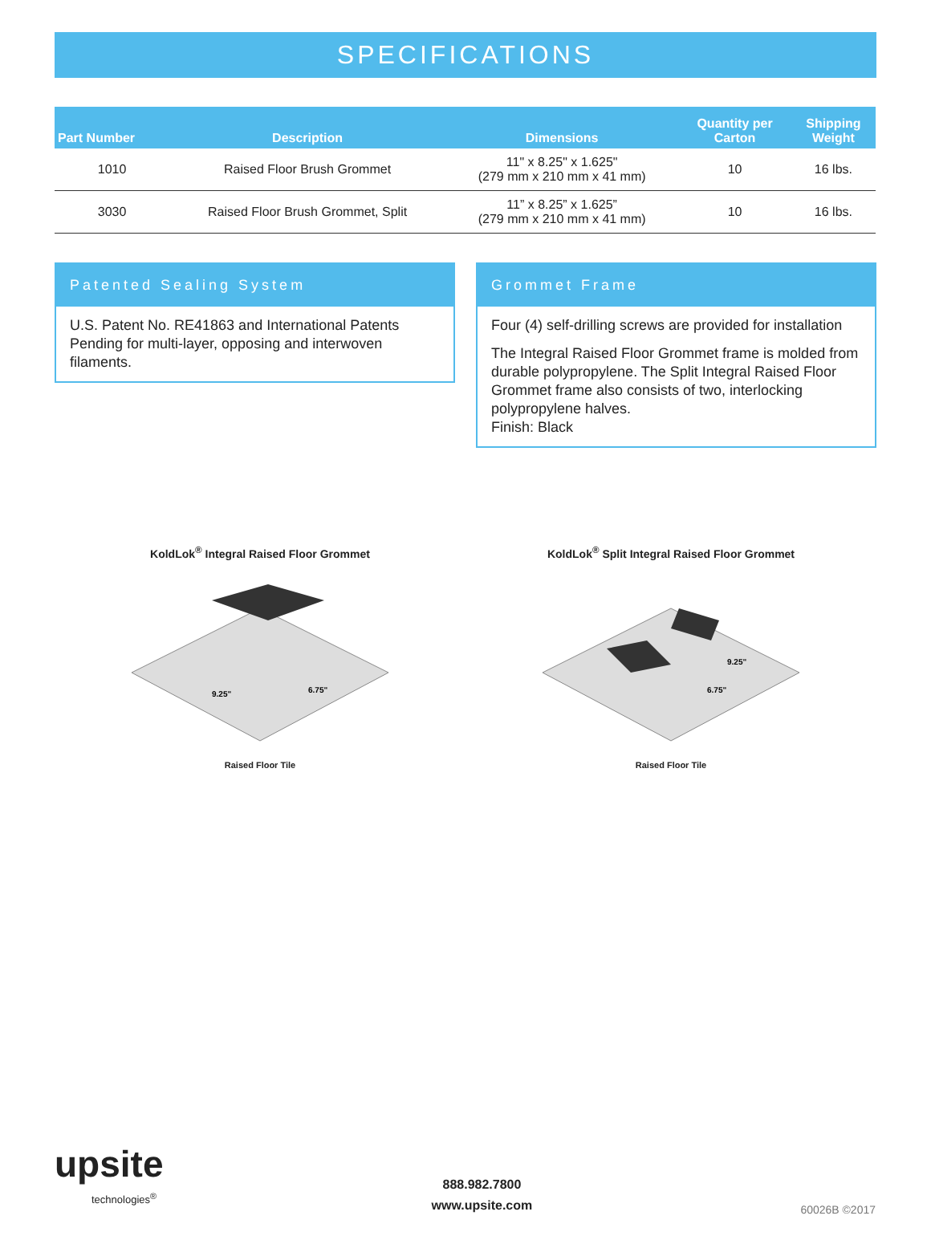SPECIFICATIONS
| Part Number | Description | Dimensions | Quantity per Carton | Shipping Weight |
| --- | --- | --- | --- | --- |
| 1010 | Raised Floor Brush Grommet | 11" x 8.25" x 1.625" (279 mm x 210 mm x 41 mm) | 10 | 16 lbs. |
| 3030 | Raised Floor Brush Grommet, Split | 11” x 8.25” x 1.625” (279 mm x 210 mm x 41 mm) | 10 | 16 lbs. |
Patented Sealing System
U.S. Patent No. RE41863 and International Patents Pending for multi-layer, opposing and interwoven filaments.
Grommet Frame
Four (4) self-drilling screws are provided for installation
The Integral Raised Floor Grommet frame is molded from durable polypropylene. The Split Integral Raised Floor Grommet frame also consists of two, interlocking polypropylene halves.
Finish: Black
KoldLok<sup>®</sup> Integral Raised Floor Grommet
9.25"
6.75"
Raised Floor Tile
KoldLok<sup>®</sup> Split Integral Raised Floor Grommet
9.25"
6.75"
Raised Floor Tile
upsite
technologies<sup>®</sup>
888.982.7800
www.upsite.com
60026B ©2017